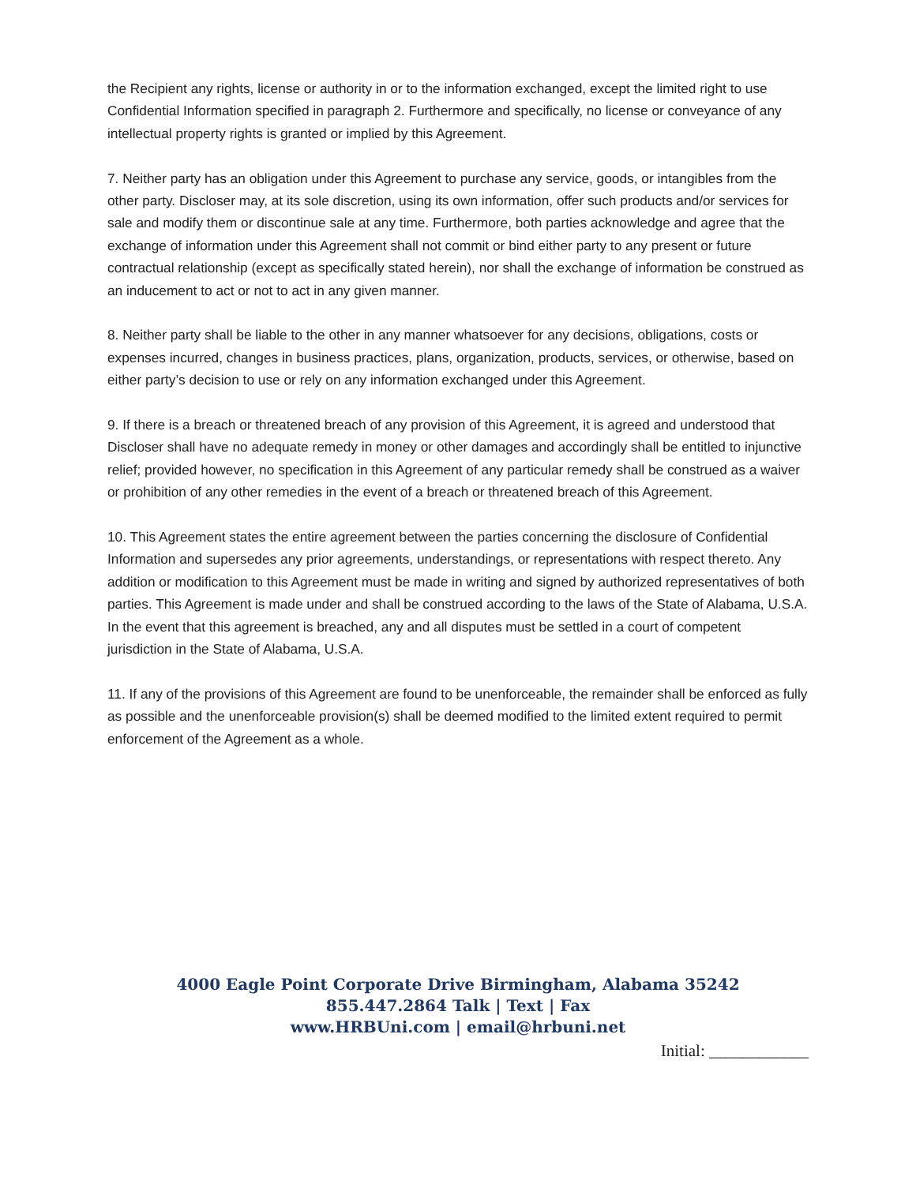the Recipient any rights, license or authority in or to the information exchanged, except the limited right to use Confidential Information specified in paragraph 2. Furthermore and specifically, no license or conveyance of any intellectual property rights is granted or implied by this Agreement.
7. Neither party has an obligation under this Agreement to purchase any service, goods, or intangibles from the other party. Discloser may, at its sole discretion, using its own information, offer such products and/or services for sale and modify them or discontinue sale at any time. Furthermore, both parties acknowledge and agree that the exchange of information under this Agreement shall not commit or bind either party to any present or future contractual relationship (except as specifically stated herein), nor shall the exchange of information be construed as an inducement to act or not to act in any given manner.
8. Neither party shall be liable to the other in any manner whatsoever for any decisions, obligations, costs or expenses incurred, changes in business practices, plans, organization, products, services, or otherwise, based on either party’s decision to use or rely on any information exchanged under this Agreement.
9. If there is a breach or threatened breach of any provision of this Agreement, it is agreed and understood that Discloser shall have no adequate remedy in money or other damages and accordingly shall be entitled to injunctive relief; provided however, no specification in this Agreement of any particular remedy shall be construed as a waiver or prohibition of any other remedies in the event of a breach or threatened breach of this Agreement.
10. This Agreement states the entire agreement between the parties concerning the disclosure of Confidential Information and supersedes any prior agreements, understandings, or representations with respect thereto. Any addition or modification to this Agreement must be made in writing and signed by authorized representatives of both parties. This Agreement is made under and shall be construed according to the laws of the State of Alabama, U.S.A. In the event that this agreement is breached, any and all disputes must be settled in a court of competent jurisdiction in the State of Alabama, U.S.A.
11. If any of the provisions of this Agreement are found to be unenforceable, the remainder shall be enforced as fully as possible and the unenforceable provision(s) shall be deemed modified to the limited extent required to permit enforcement of the Agreement as a whole.
4000 Eagle Point Corporate Drive Birmingham, Alabama 35242
855.447.2864 Talk | Text | Fax
www.HRBUni.com | email@hrbuni.net
Initial: ____________